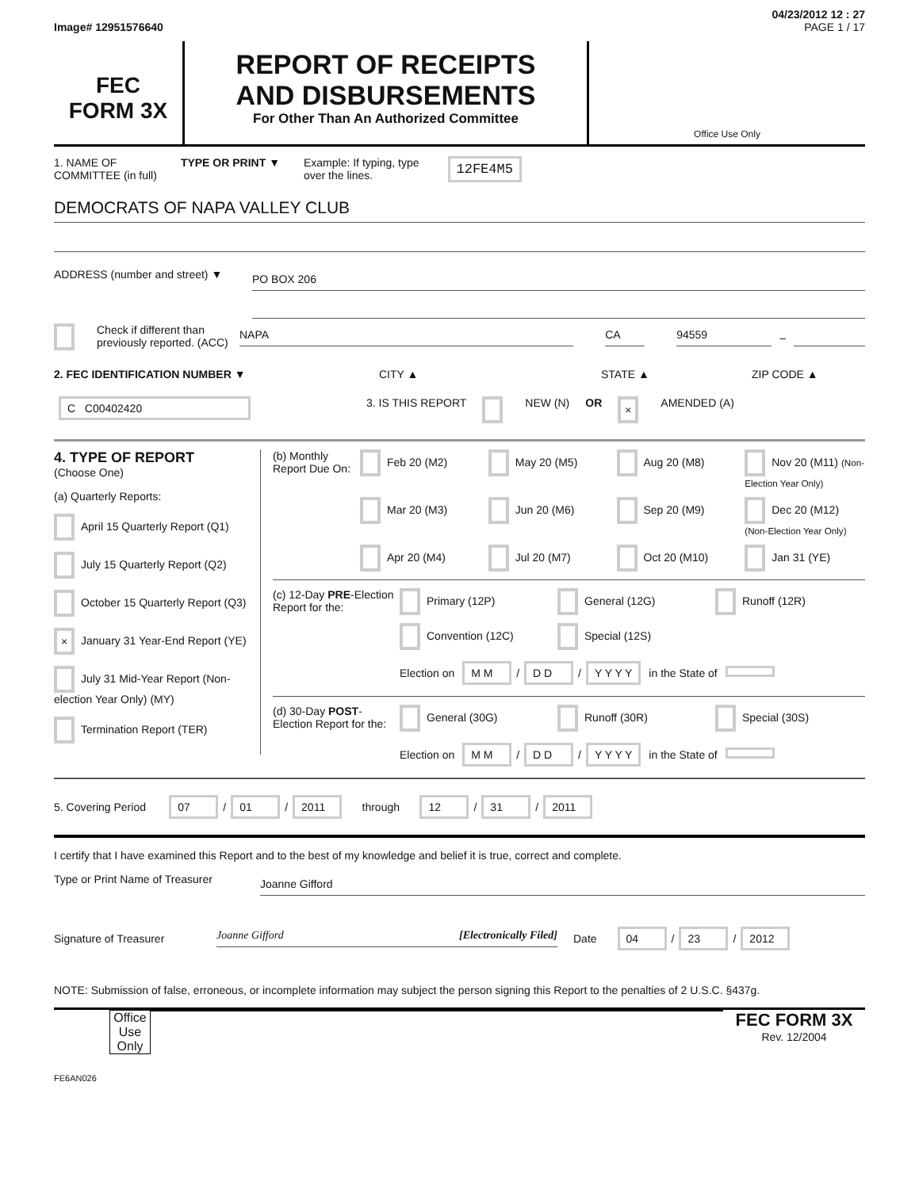04/23/2012 12 : 27
Image# 12951576640 PAGE 1 / 17
FEC
FORM 3X
REPORT OF RECEIPTS
AND DISBURSEMENTS
For Other Than An Authorized Committee
Office Use Only
1. NAME OF
COMMITTEE (in full) TYPE OR PRINT ▼ Example: If typing, type
over the lines. 12FE4M5
DEMOCRATS OF NAPA VALLEY CLUB
ADDRESS (number and street) ▼
PO BOX 206
Check if different than previously reported. (ACC)
NAPA CA 94559
–
2. FEC IDENTIFICATION NUMBER ▼ CITY ▲ STATE ▲ ZIP CODE ▲
C C00402420 3. IS THIS REPORT NEW (N) OR × AMENDED (A)
4. TYPE OF REPORT
(Choose One)
(a) Quarterly Reports:
April 15 Quarterly Report (Q1)
July 15 Quarterly Report (Q2)
October 15 Quarterly Report (Q3)
× January 31 Year-End Report (YE)
July 31 Mid-Year Report (Non-election Year Only) (MY)
Termination Report (TER)
(b) Monthly Report Due On:
Feb 20 (M2) May 20 (M5) Aug 20 (M8) Nov 20 (M11) (Non-Election Year Only) Mar 20 (M3) Jun 20 (M6) Sep 20 (M9) Dec 20 (M12) (Non-Election Year Only) Apr 20 (M4) Jul 20 (M7) Oct 20 (M10) Jan 31 (YE)
(c) 12-Day PRE-Election Report for the:
Primary (12P) General (12G) Runoff (12R) Convention (12C) Special (12S)
Election on M M / D D / Y Y Y Y in the State of
(d) 30-Day POST-Election Report for the:
General (30G) Runoff (30R) Special (30S)
Election on M M / D D / Y Y Y Y in the State of
5. Covering Period 07 / 01 / 2011 through 12 / 31 / 2011
I certify that I have examined this Report and to the best of my knowledge and belief it is true, correct and complete.
Type or Print Name of Treasurer
Joanne Gifford
Signature of Treasurer
Joanne Gifford [Electronically Filed]
Date 04 / 23 / 2012
NOTE: Submission of false, erroneous, or incomplete information may subject the person signing this Report to the penalties of 2 U.S.C. §437g.
Office Use Only
FEC FORM 3X
Rev. 12/2004
FE6AN026